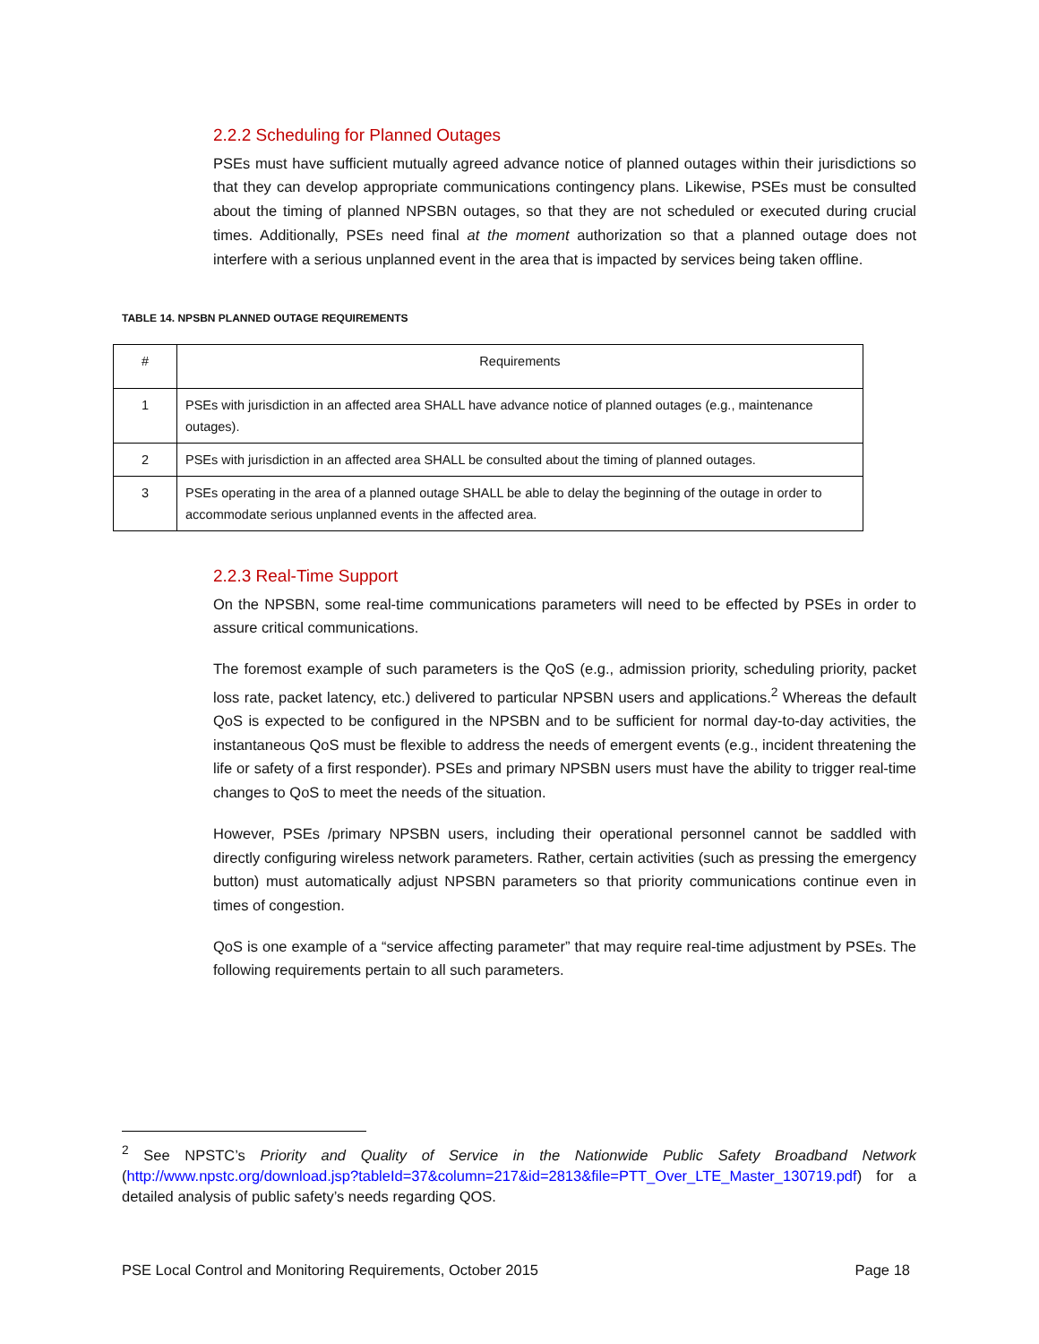2.2.2 Scheduling for Planned Outages
PSEs must have sufficient mutually agreed advance notice of planned outages within their jurisdictions so that they can develop appropriate communications contingency plans. Likewise, PSEs must be consulted about the timing of planned NPSBN outages, so that they are not scheduled or executed during crucial times. Additionally, PSEs need final at the moment authorization so that a planned outage does not interfere with a serious unplanned event in the area that is impacted by services being taken offline.
TABLE 14. NPSBN PLANNED OUTAGE REQUIREMENTS
| # | Requirements |
| --- | --- |
| 1 | PSEs with jurisdiction in an affected area SHALL have advance notice of planned outages (e.g., maintenance outages). |
| 2 | PSEs with jurisdiction in an affected area SHALL be consulted about the timing of planned outages. |
| 3 | PSEs operating in the area of a planned outage SHALL be able to delay the beginning of the outage in order to accommodate serious unplanned events in the affected area. |
2.2.3 Real-Time Support
On the NPSBN, some real-time communications parameters will need to be effected by PSEs in order to assure critical communications.
The foremost example of such parameters is the QoS (e.g., admission priority, scheduling priority, packet loss rate, packet latency, etc.) delivered to particular NPSBN users and applications.<sup>2</sup> Whereas the default QoS is expected to be configured in the NPSBN and to be sufficient for normal day-to-day activities, the instantaneous QoS must be flexible to address the needs of emergent events (e.g., incident threatening the life or safety of a first responder). PSEs and primary NPSBN users must have the ability to trigger real-time changes to QoS to meet the needs of the situation.
However, PSEs /primary NPSBN users, including their operational personnel cannot be saddled with directly configuring wireless network parameters. Rather, certain activities (such as pressing the emergency button) must automatically adjust NPSBN parameters so that priority communications continue even in times of congestion.
QoS is one example of a “service affecting parameter” that may require real-time adjustment by PSEs. The following requirements pertain to all such parameters.
<sup>2</sup> See NPSTC’s Priority and Quality of Service in the Nationwide Public Safety Broadband Network (http://www.npstc.org/download.jsp?tableId=37&column=217&id=2813&file=PTT_Over_LTE_Master_130719.pdf) for a detailed analysis of public safety’s needs regarding QOS.
PSE Local Control and Monitoring Requirements, October 2015 Page 18